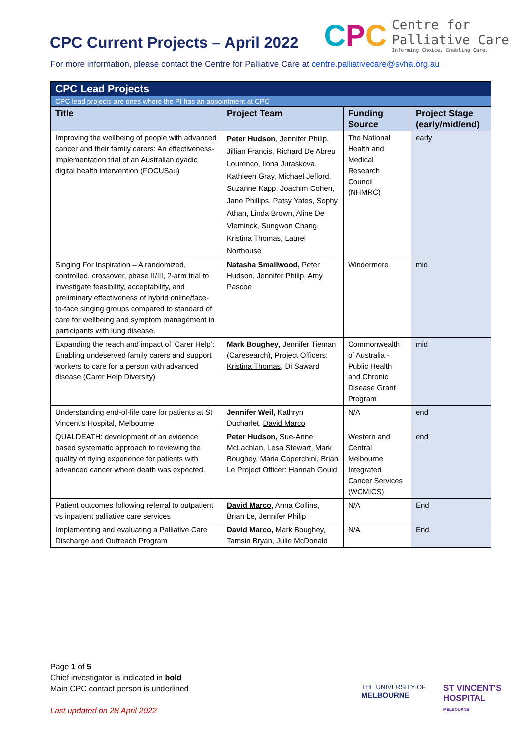CPC Current Projects – April 2022
CPC
Centre for
Palliative Care
Informing Choice. Enabling Care.
For more information, please contact the Centre for Palliative Care at centre.palliativecare@svha.org.au
| CPC Lead Projects | | | |
| CPC lead projects are ones where the PI has an appointment at CPC | | | |
| Title | Project Team | Funding Source | Project Stage (early/mid/end) |
| Improving the wellbeing of people with advanced cancer and their family carers: An effectiveness-implementation trial of an Australian dyadic digital health intervention (FOCUSau) | Peter Hudson , Jennifer Philip, Jillian Francis, Richard De Abreu Lourenco, Ilona Juraskova, Kathleen Gray, Michael Jefford, Suzanne Kapp, Joachim Cohen, Jane Phillips, Patsy Yates, Sophy Athan, Linda Brown, Aline De Vleminck, Sungwon Chang, Kristina Thomas, Laurel Northouse | The National Health and Medical Research Council (NHMRC) | early |
| Singing For Inspiration – A randomized, controlled, crossover, phase II/III, 2-arm trial to investigate feasibility, acceptability, and preliminary effectiveness of hybrid online/face-to-face singing groups compared to standard of care for wellbeing and symptom management in participants with lung disease. | Natasha Smallwood , Peter Hudson, Jennifer Philip, Amy Pascoe | Windermere | mid |
| Expanding the reach and impact of ‘Carer Help’: Enabling undeserved family carers and support workers to care for a person with advanced disease (Carer Help Diversity) | Mark Boughey , Jennifer Tieman (Caresearch), Project Officers: Kristina Thomas , Di Saward | Commonwealth of Australia - Public Health and Chronic Disease Grant Program | mid |
| Understanding end-of-life care for patients at St Vincent’s Hospital, Melbourne | Jennifer Weil, Kathryn Ducharlet, David Marco | N/A | end |
| QUALDEATH: development of an evidence based systematic approach to reviewing the quality of dying experience for patients with advanced cancer where death was expected. | Peter Hudson, Sue-Anne McLachlan, Lesa Stewart, Mark Boughey, Maria Coperchini, Brian Le Project Officer: Hannah Gould | Western and Central Melbourne Integrated Cancer Services (WCMICS) | end |
| Patient outcomes following referral to outpatient vs inpatient palliative care services | David Marco , Anna Collins, Brian Le, Jennifer Philip | N/A | End |
| Implementing and evaluating a Palliative Care Discharge and Outreach Program | David Marco, Mark Boughey, Tamsin Bryan, Julie McDonald | N/A | End |
Page 1 of 5
Chief investigator is indicated in bold
Main CPC contact person is underlined
Last updated on 28 April 2022
THE UNIVERSITY OF
MELBOURNE
ST VINCENT'S
HOSPITAL
MELBOURNE